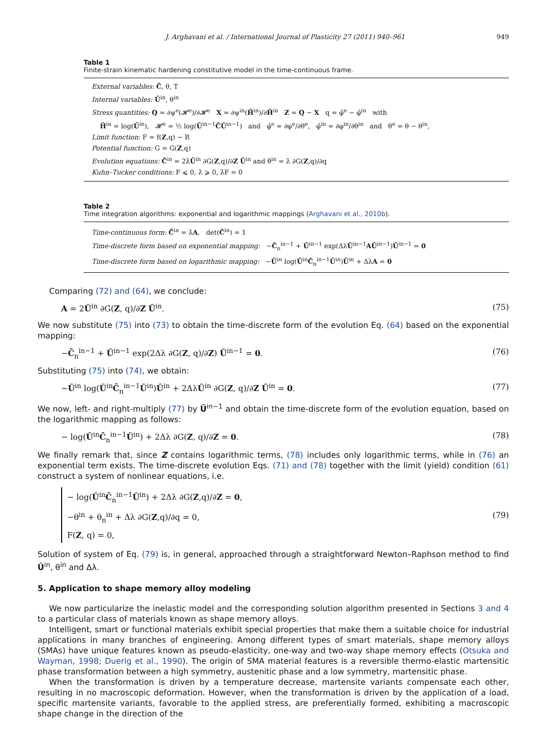J. Arghavani et al. / International Journal of Plasticity 27 (2011) 940–961 949
Table 1
Finite-strain kinematic hardening constitutive model in the time-continuous frame.
External variables: C̄, θ, T
Internal variables: Ū<sup>in</sup>, θ<sup>in</sup>
Stress quantities: Q = ∂ψ<sup>e</sup>(𝓗<sup>e</sup>)/∂𝓗<sup>e</sup> X = ∂ψ<sup>in</sup>(H̄<sup>in</sup>)/∂H̄<sup>in</sup> Z = Q − X q = φ̂<sup>e</sup> − φ̂<sup>in</sup> with
H̄<sup>in</sup> = log(Ū<sup>in</sup>), 𝓗<sup>e</sup> = ½ log(Ū<sup>in−1</sup>C̄Ū<sup>in−1</sup>) and φ̂<sup>e</sup> = ∂φ<sup>e</sup>/∂θ<sup>e</sup>, φ̂<sup>in</sup> = ∂φ<sup>in</sup>/∂θ<sup>in</sup> and θ<sup>e</sup> = θ − θ<sup>in</sup>,
Limit function: F = f(Z,q) − R
Potential function: G = G(Z,q)
Evolution equations: C̄̇<sup>in</sup> = 2λ̇Ū<sup>in</sup> ∂G(Z,q)/∂Z Ū<sup>in</sup> and θ̇<sup>in</sup> = λ̇ ∂G(Z,q)/∂q
Kuhn–Tucker conditions: F ⩽ 0, λ̇ ⩾ 0, λ̇F = 0
Table 2
Time integration algorithms: exponential and logarithmic mappings (Arghavani et al., 2010b).
Time-continuous form: C̄̇<sup>in</sup> = λ̇A, det(C̄<sup>in</sup>) = 1
Time-discrete form based on exponential mapping: −C̄<sub>n</sub><sup>in−1</sup> + Ū<sup>in−1</sup> exp(ΔλŪ<sup>in−1</sup>AŪ<sup>in−1</sup>)Ū<sup>in−1</sup> = 0
Time-discrete form based on logarithmic mapping: −Ū<sup>in</sup> log(Ū<sup>in</sup>C̄<sub>n</sub><sup>in−1</sup>Ū<sup>in</sup>)Ū<sup>in</sup> + ΔλA = 0
Comparing (72) and (64), we conclude:
A = 2Ū<sup>in</sup> ∂G(Z, q)/∂Z Ū<sup>in</sup>. (75)
We now substitute (75) into (73) to obtain the time-discrete form of the evolution Eq. (64) based on the exponential mapping:
−C̄<sub>n</sub><sup>in−1</sup> + Ū<sup>in−1</sup> exp(2Δλ ∂G(Z, q)/∂Z) Ū<sup>in−1</sup> = 0. (76)
Substituting (75) into (74), we obtain:
−Ū<sup>in</sup> log(Ū<sup>in</sup>C̄<sub>n</sub><sup>in−1</sup>Ū<sup>in</sup>)Ū<sup>in</sup> + 2ΔλŪ<sup>in</sup> ∂G(Z, q)/∂Z Ū<sup>in</sup> = 0. (77)
We now, left- and right-multiply (77) by Ū<sup>in−1</sup> and obtain the time-discrete form of the evolution equation, based on the logarithmic mapping as follows:
− log(Ū<sup>in</sup>C̄<sub>n</sub><sup>in−1</sup>Ū<sup>in</sup>) + 2Δλ ∂G(Z, q)/∂Z = 0. (78)
We finally remark that, since Z contains logarithmic terms, (78) includes only logarithmic terms, while in (76) an exponential term exists. The time-discrete evolution Eqs. (71) and (78) together with the limit (yield) condition (61) construct a system of nonlinear equations, i.e.
− log(Ū<sup>in</sup>C̄<sub>n</sub><sup>in−1</sup>Ū<sup>in</sup>) + 2Δλ ∂G(Z,q)/∂Z = 0,
−θ<sup>in</sup> + θ<sub>n</sub><sup>in</sup> + Δλ ∂G(Z,q)/∂q = 0,
F(Z, q) = 0, (79)
Solution of system of Eq. (79) is, in general, approached through a straightforward Newton–Raphson method to find Ū<sup>in</sup>, θ<sup>in</sup> and Δλ.
5. Application to shape memory alloy modeling
We now particularize the inelastic model and the corresponding solution algorithm presented in Sections 3 and 4 to a particular class of materials known as shape memory alloys.
Intelligent, smart or functional materials exhibit special properties that make them a suitable choice for industrial applications in many branches of engineering. Among different types of smart materials, shape memory alloys (SMAs) have unique features known as pseudo-elasticity, one-way and two-way shape memory effects (Otsuka and Wayman, 1998; Duerig et al., 1990). The origin of SMA material features is a reversible thermo-elastic martensitic phase transformation between a high symmetry, austenitic phase and a low symmetry, martensitic phase.
When the transformation is driven by a temperature decrease, martensite variants compensate each other, resulting in no macroscopic deformation. However, when the transformation is driven by the application of a load, specific martensite variants, favorable to the applied stress, are preferentially formed, exhibiting a macroscopic shape change in the direction of the